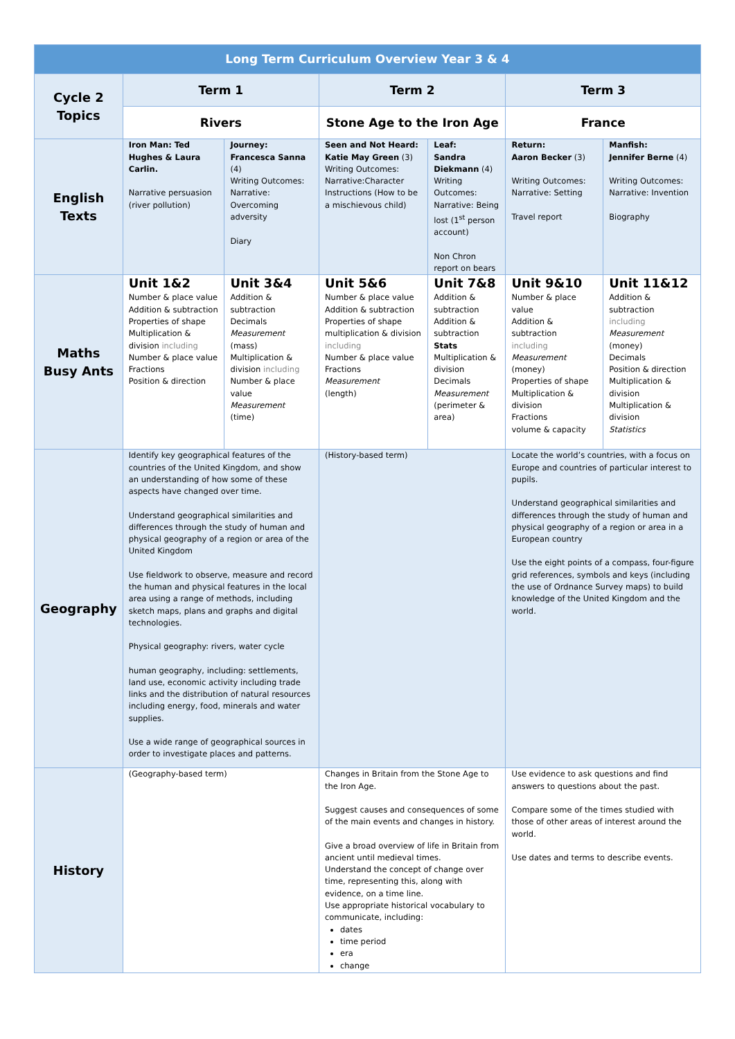| Long Term Curriculum Overview Year 3 & 4 | | | | | | |
| Cycle 2 Topics | Term 1 | | Term 2 | | Term 3 | |
| | Rivers | | Stone Age to the Iron Age | | France | |
| English Texts | Iron Man: Ted Hughes & Laura Carlin. Narrative persuasion (river pollution) | Journey: Francesca Sanna (4) Writing Outcomes: Narrative: Overcoming adversity Diary | Seen and Not Heard: Katie May Green (3) Writing Outcomes: Narrative:Character Instructions (How to be a mischievous child) | Leaf: Sandra Diekmann (4) Writing Outcomes: Narrative: Being lost (1<sup>st</sup> person account) Non Chron report on bears | Return: Aaron Becker (3) Writing Outcomes: Narrative: Setting Travel report | Manfish: Jennifer Berne (4) Writing Outcomes: Narrative: Invention Biography |
| Maths Busy Ants | Unit 1&2 Number & place value Addition & subtraction Properties of shape Multiplication & division including Number & place value Fractions Position & direction | Unit 3&4 Addition & subtraction Decimals Measurement (mass) Multiplication & division including Number & place value Measurement (time) | Unit 5&6 Number & place value Addition & subtraction Properties of shape multiplication & division including Number & place value Fractions Measurement (length) | Unit 7&8 Addition & subtraction Addition & subtraction Stats Multiplication & division Decimals Measurement (perimeter & area) | Unit 9&10 Number & place value Addition & subtraction including Measurement (money) Properties of shape Multiplication & division Fractions volume & capacity | Unit 11&12 Addition & subtraction including Measurement (money) Decimals Position & direction Multiplication & division Multiplication & division Statistics |
| Geography | Identify key geographical features of the countries of the United Kingdom, and show an understanding of how some of these aspects have changed over time. Understand geographical similarities and differences through the study of human and physical geography of a region or area of the United Kingdom Use fieldwork to observe, measure and record the human and physical features in the local area using a range of methods, including sketch maps, plans and graphs and digital technologies. Physical geography: rivers, water cycle human geography, including: settlements, land use, economic activity including trade links and the distribution of natural resources including energy, food, minerals and water supplies. Use a wide range of geographical sources in order to investigate places and patterns. | | (History-based term) | | Locate the world’s countries, with a focus on Europe and countries of particular interest to pupils. Understand geographical similarities and differences through the study of human and physical geography of a region or area in a European country Use the eight points of a compass, four-figure grid references, symbols and keys (including the use of Ordnance Survey maps) to build knowledge of the United Kingdom and the world. | |
| History | (Geography-based term) | | Changes in Britain from the Stone Age to the Iron Age. Suggest causes and consequences of some of the main events and changes in history. Give a broad overview of life in Britain from ancient until medieval times. Understand the concept of change over time, representing this, along with evidence, on a time line. Use appropriate historical vocabulary to communicate, including: dates time period era change | | Use evidence to ask questions and find answers to questions about the past. Compare some of the times studied with those of other areas of interest around the world. Use dates and terms to describe events. | |